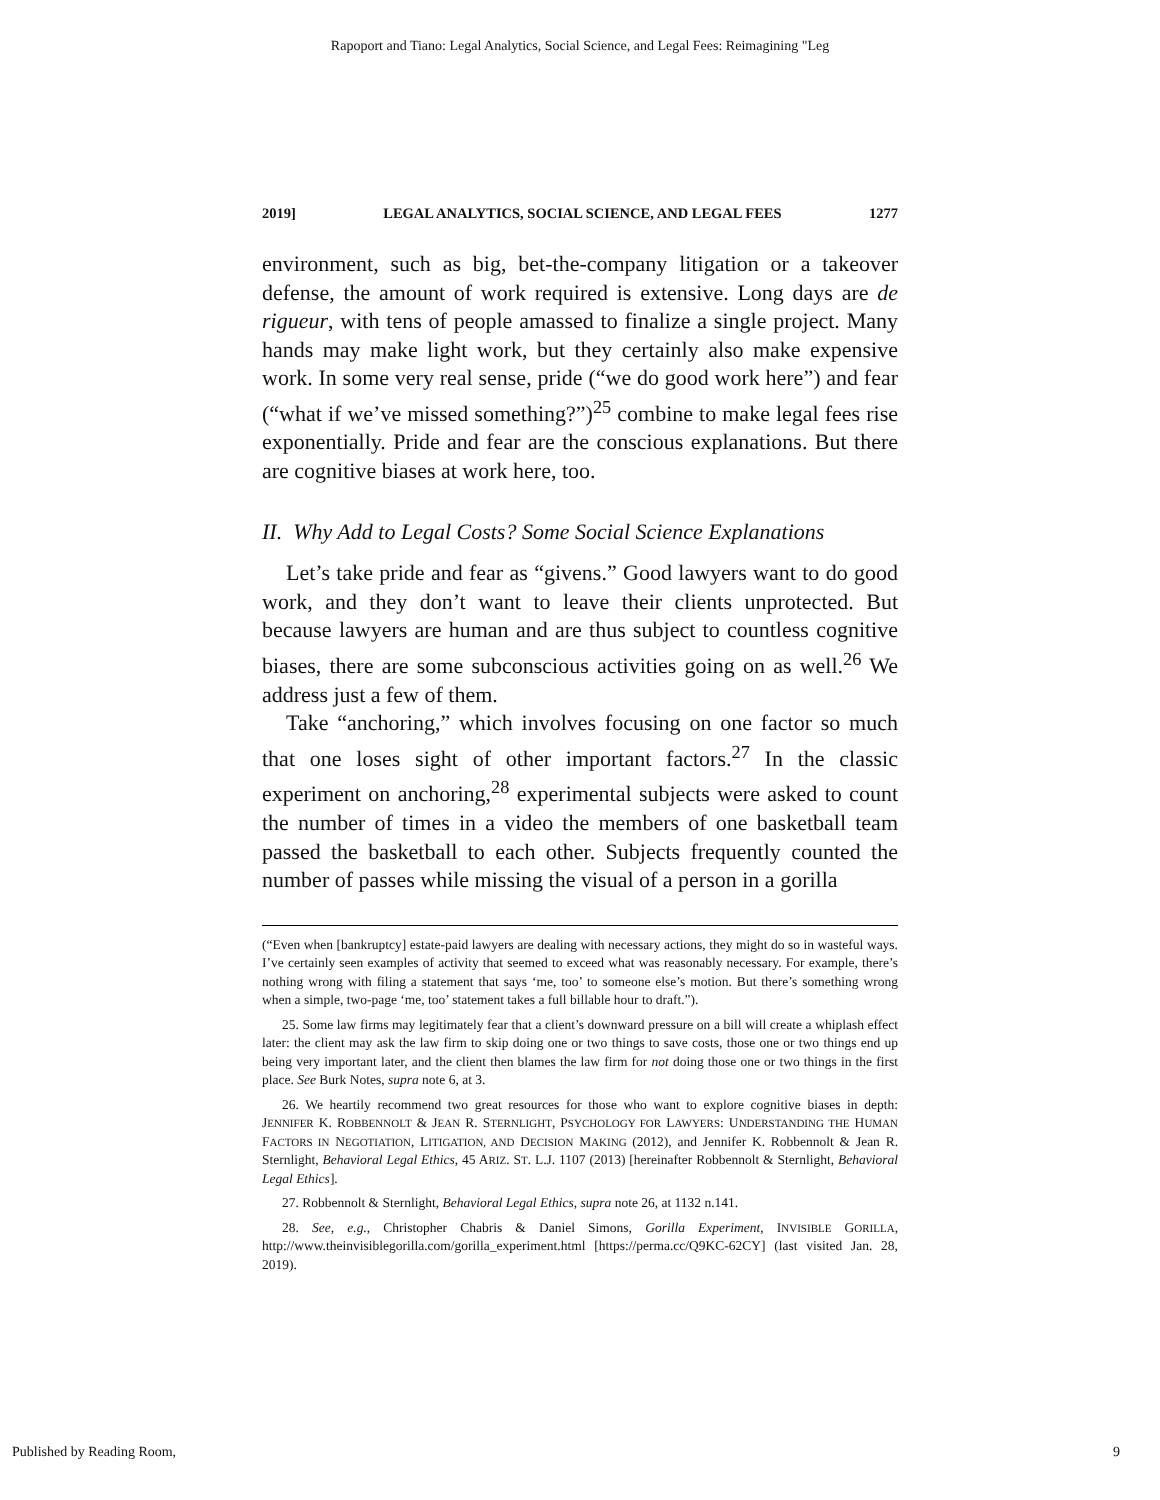Rapoport and Tiano: Legal Analytics, Social Science, and Legal Fees: Reimagining "Leg
2019] LEGAL ANALYTICS, SOCIAL SCIENCE, AND LEGAL FEES 1277
environment, such as big, bet-the-company litigation or a takeover defense, the amount of work required is extensive. Long days are de rigueur, with tens of people amassed to finalize a single project. Many hands may make light work, but they certainly also make expensive work. In some very real sense, pride (“we do good work here”) and fear (“what if we’ve missed something?”)<sup>25</sup> combine to make legal fees rise exponentially. Pride and fear are the conscious explanations. But there are cognitive biases at work here, too.
II. Why Add to Legal Costs? Some Social Science Explanations
Let’s take pride and fear as “givens.” Good lawyers want to do good work, and they don’t want to leave their clients unprotected. But because lawyers are human and are thus subject to countless cognitive biases, there are some subconscious activities going on as well.<sup>26</sup> We address just a few of them.
Take “anchoring,” which involves focusing on one factor so much that one loses sight of other important factors.<sup>27</sup> In the classic experiment on anchoring,<sup>28</sup> experimental subjects were asked to count the number of times in a video the members of one basketball team passed the basketball to each other. Subjects frequently counted the number of passes while missing the visual of a person in a gorilla
(“Even when [bankruptcy] estate-paid lawyers are dealing with necessary actions, they might do so in wasteful ways. I’ve certainly seen examples of activity that seemed to exceed what was reasonably necessary. For example, there’s nothing wrong with filing a statement that says ‘me, too’ to someone else’s motion. But there’s something wrong when a simple, two-page ‘me, too’ statement takes a full billable hour to draft.”).
25. Some law firms may legitimately fear that a client’s downward pressure on a bill will create a whiplash effect later: the client may ask the law firm to skip doing one or two things to save costs, those one or two things end up being very important later, and the client then blames the law firm for not doing those one or two things in the first place. See Burk Notes, supra note 6, at 3.
26. We heartily recommend two great resources for those who want to explore cognitive biases in depth: JENNIFER K. ROBBENNOLT & JEAN R. STERNLIGHT, PSYCHOLOGY FOR LAWYERS: UNDERSTANDING THE HUMAN FACTORS IN NEGOTIATION, LITIGATION, AND DECISION MAKING (2012), and Jennifer K. Robbennolt & Jean R. Sternlight, Behavioral Legal Ethics, 45 ARIZ. ST. L.J. 1107 (2013) [hereinafter Robbennolt & Sternlight, Behavioral Legal Ethics].
27. Robbennolt & Sternlight, Behavioral Legal Ethics, supra note 26, at 1132 n.141.
28. See, e.g., Christopher Chabris & Daniel Simons, Gorilla Experiment, INVISIBLE GORILLA, http://www.theinvisiblegorilla.com/gorilla_experiment.html [https://perma.cc/Q9KC-62CY] (last visited Jan. 28, 2019).
Published by Reading Room, 9